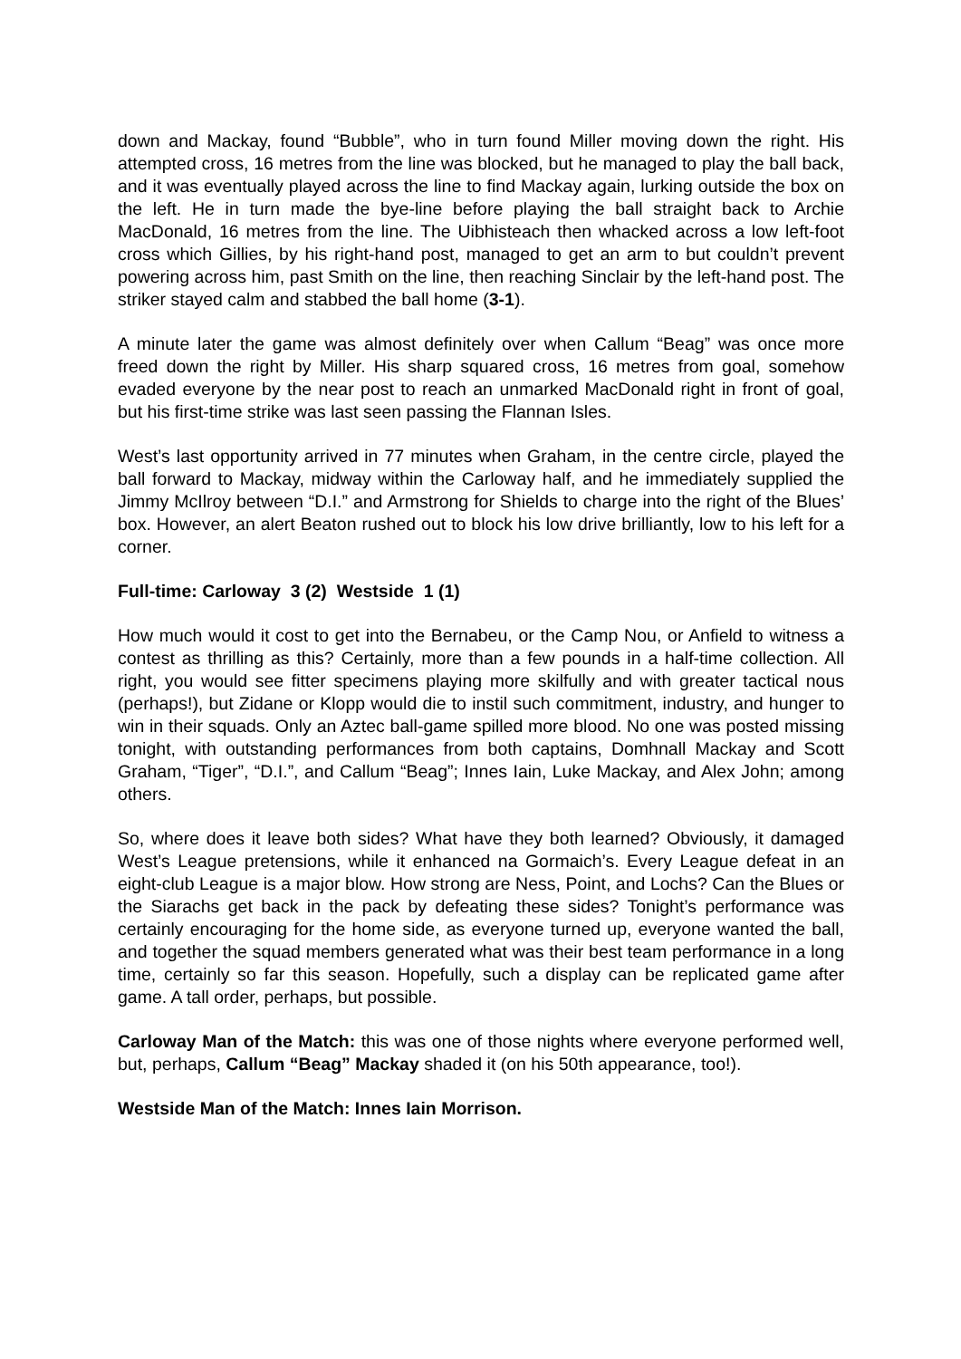down and Mackay, found “Bubble”, who in turn found Miller moving down the right. His attempted cross, 16 metres from the line was blocked, but he managed to play the ball back, and it was eventually played across the line to find Mackay again, lurking outside the box on the left. He in turn made the bye-line before playing the ball straight back to Archie MacDonald, 16 metres from the line. The Uibhisteach then whacked across a low left-foot cross which Gillies, by his right-hand post, managed to get an arm to but couldn’t prevent powering across him, past Smith on the line, then reaching Sinclair by the left-hand post. The striker stayed calm and stabbed the ball home (3-1).
A minute later the game was almost definitely over when Callum “Beag” was once more freed down the right by Miller. His sharp squared cross, 16 metres from goal, somehow evaded everyone by the near post to reach an unmarked MacDonald right in front of goal, but his first-time strike was last seen passing the Flannan Isles.
West’s last opportunity arrived in 77 minutes when Graham, in the centre circle, played the ball forward to Mackay, midway within the Carloway half, and he immediately supplied the Jimmy McIlroy between “D.I.” and Armstrong for Shields to charge into the right of the Blues’ box. However, an alert Beaton rushed out to block his low drive brilliantly, low to his left for a corner.
Full-time: Carloway 3 (2) Westside 1 (1)
How much would it cost to get into the Bernabeu, or the Camp Nou, or Anfield to witness a contest as thrilling as this? Certainly, more than a few pounds in a half-time collection. All right, you would see fitter specimens playing more skilfully and with greater tactical nous (perhaps!), but Zidane or Klopp would die to instil such commitment, industry, and hunger to win in their squads. Only an Aztec ball-game spilled more blood. No one was posted missing tonight, with outstanding performances from both captains, Domhnall Mackay and Scott Graham, “Tiger”, “D.I.”, and Callum “Beag”; Innes Iain, Luke Mackay, and Alex John; among others.
So, where does it leave both sides? What have they both learned? Obviously, it damaged West’s League pretensions, while it enhanced na Gormaich’s. Every League defeat in an eight-club League is a major blow. How strong are Ness, Point, and Lochs? Can the Blues or the Siarachs get back in the pack by defeating these sides? Tonight’s performance was certainly encouraging for the home side, as everyone turned up, everyone wanted the ball, and together the squad members generated what was their best team performance in a long time, certainly so far this season. Hopefully, such a display can be replicated game after game. A tall order, perhaps, but possible.
Carloway Man of the Match: this was one of those nights where everyone performed well, but, perhaps, Callum “Beag” Mackay shaded it (on his 50th appearance, too!).
Westside Man of the Match: Innes Iain Morrison.